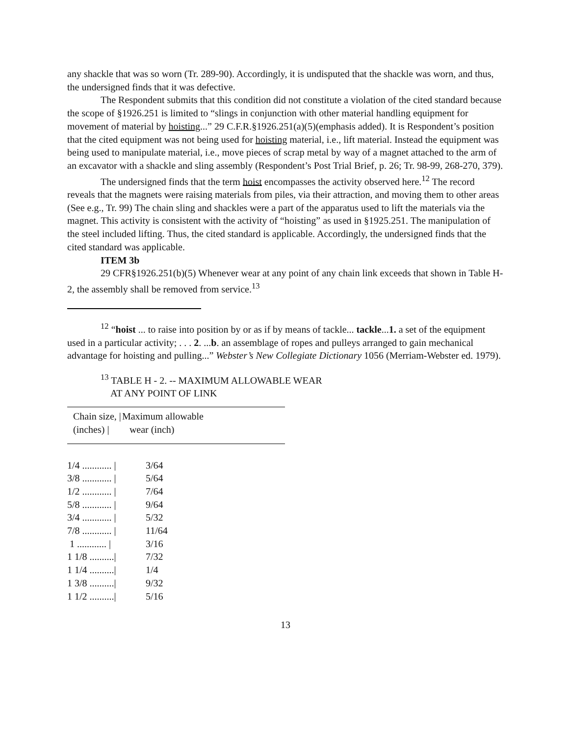any shackle that was so worn (Tr. 289-90). Accordingly, it is undisputed that the shackle was worn, and thus, the undersigned finds that it was defective.
The Respondent submits that this condition did not constitute a violation of the cited standard because the scope of §1926.251 is limited to “slings in conjunction with other material handling equipment for movement of material by hoisting...” 29 C.F.R.§1926.251(a)(5)(emphasis added). It is Respondent’s position that the cited equipment was not being used for hoisting material, i.e., lift material. Instead the equipment was being used to manipulate material, i.e., move pieces of scrap metal by way of a magnet attached to the arm of an excavator with a shackle and sling assembly (Respondent’s Post Trial Brief, p. 26; Tr. 98-99, 268-270, 379).
The undersigned finds that the term hoist encompasses the activity observed here.<sup>12</sup> The record reveals that the magnets were raising materials from piles, via their attraction, and moving them to other areas (See e.g., Tr. 99) The chain sling and shackles were a part of the apparatus used to lift the materials via the magnet. This activity is consistent with the activity of “hoisting” as used in §1925.251. The manipulation of the steel included lifting. Thus, the cited standard is applicable. Accordingly, the undersigned finds that the cited standard was applicable.
ITEM 3b
29 CFR§1926.251(b)(5) Whenever wear at any point of any chain link exceeds that shown in Table H-2, the assembly shall be removed from service.<sup>13</sup>
<sup>12</sup> “hoist ... to raise into position by or as if by means of tackle... tackle...1. a set of the equipment used in a particular activity; . . . 2. ...b. an assemblage of ropes and pulleys arranged to gain mechanical advantage for hoisting and pulling...” Webster’s New Collegiate Dictionary 1056 (Merriam-Webster ed. 1979).
<sup>13</sup> TABLE H - 2. -- MAXIMUM ALLOWABLE WEAR
AT ANY POINT OF LINK
| Chain size, / (inches) / | Maximum allowable wear (inch) |
| --- | --- |
| 1/4 ............ / | 3/64 |
| 3/8 ............ / | 5/64 |
| 1/2 ............ / | 7/64 |
| 5/8 ............ / | 9/64 |
| 3/4 ............ / | 5/32 |
| 7/8 ............ / | 11/64 |
| 1 ............ / | 3/16 |
| 1 1/8 ........../ | 7/32 |
| 1 1/4 ........../ | 1/4 |
| 1 3/8 ........../ | 9/32 |
| 1 1/2 ........../ | 5/16 |
13